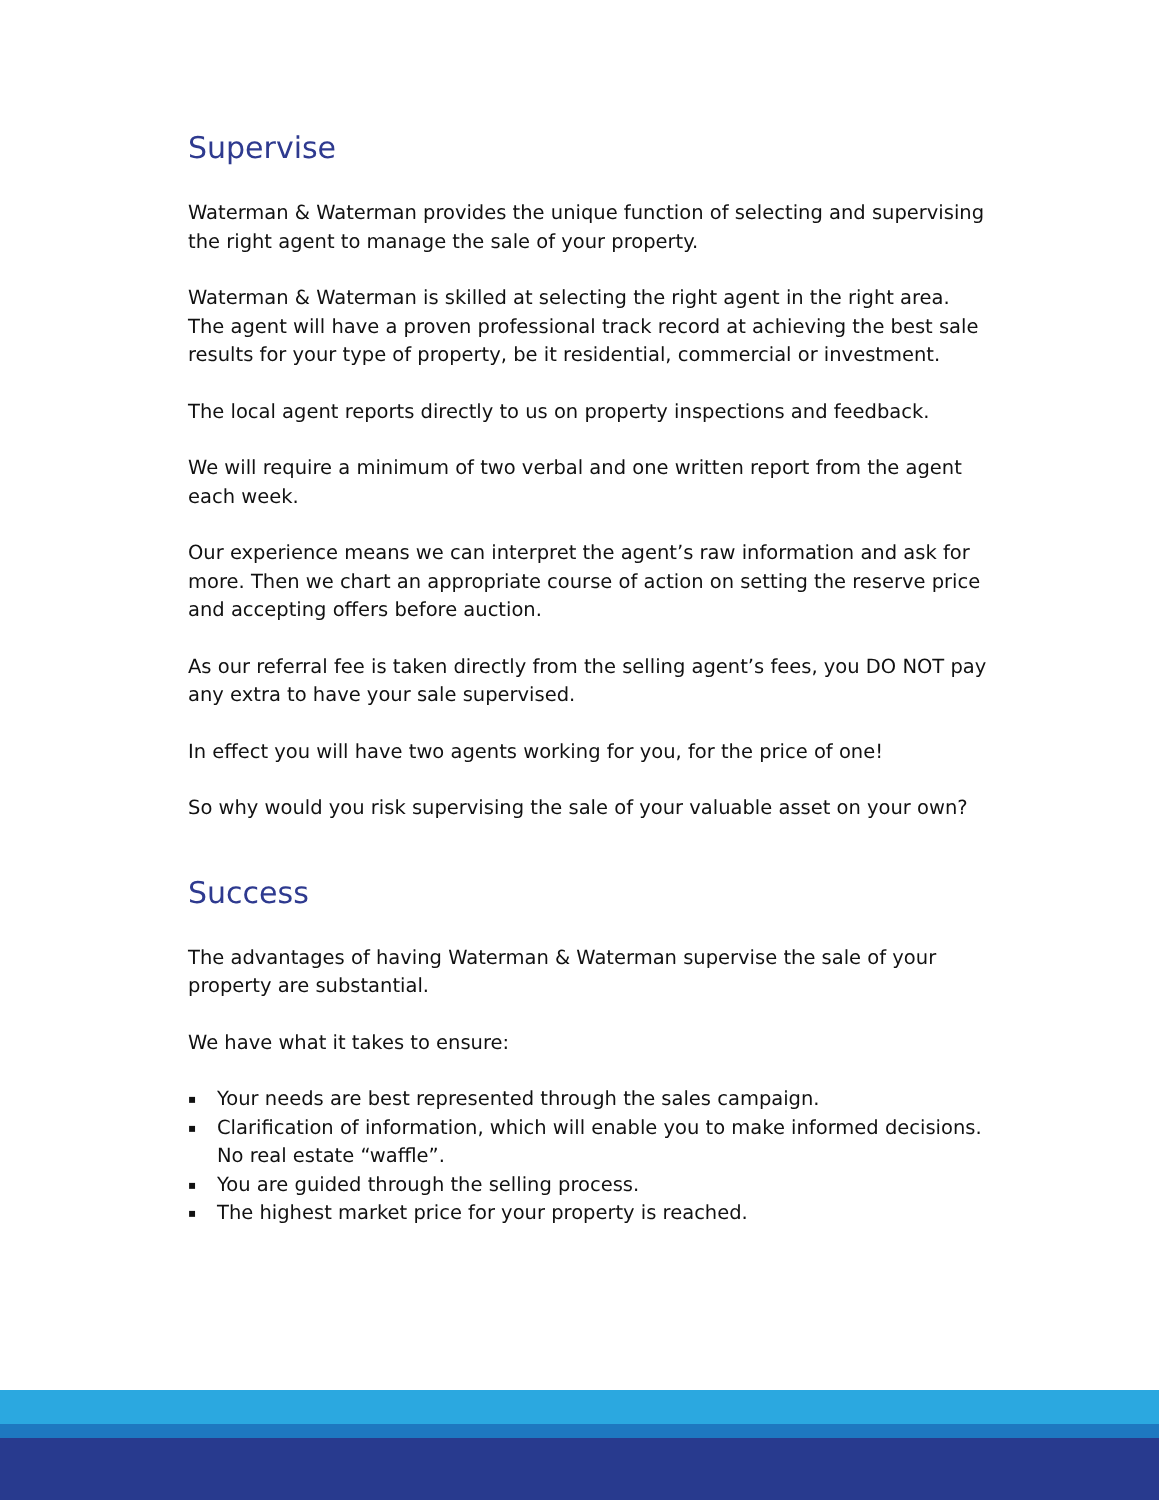Supervise
Waterman & Waterman provides the unique function of selecting and supervising the right agent to manage the sale of your property.
Waterman & Waterman is skilled at selecting the right agent in the right area. The agent will have a proven professional track record at achieving the best sale results for your type of property, be it residential, commercial or investment.
The local agent reports directly to us on property inspections and feedback.
We will require a minimum of two verbal and one written report from the agent each week.
Our experience means we can interpret the agent’s raw information and ask for more. Then we chart an appropriate course of action on setting the reserve price and accepting offers before auction.
As our referral fee is taken directly from the selling agent’s fees, you DO NOT pay any extra to have your sale supervised.
In effect you will have two agents working for you, for the price of one!
So why would you risk supervising the sale of your valuable asset on your own?
Success
The advantages of having Waterman & Waterman supervise the sale of your property are substantial.
We have what it takes to ensure:
▪ Your needs are best represented through the sales campaign.
▪ Clarification of information, which will enable you to make informed decisions. No real estate “waffle”.
▪ You are guided through the selling process.
▪ The highest market price for your property is reached.